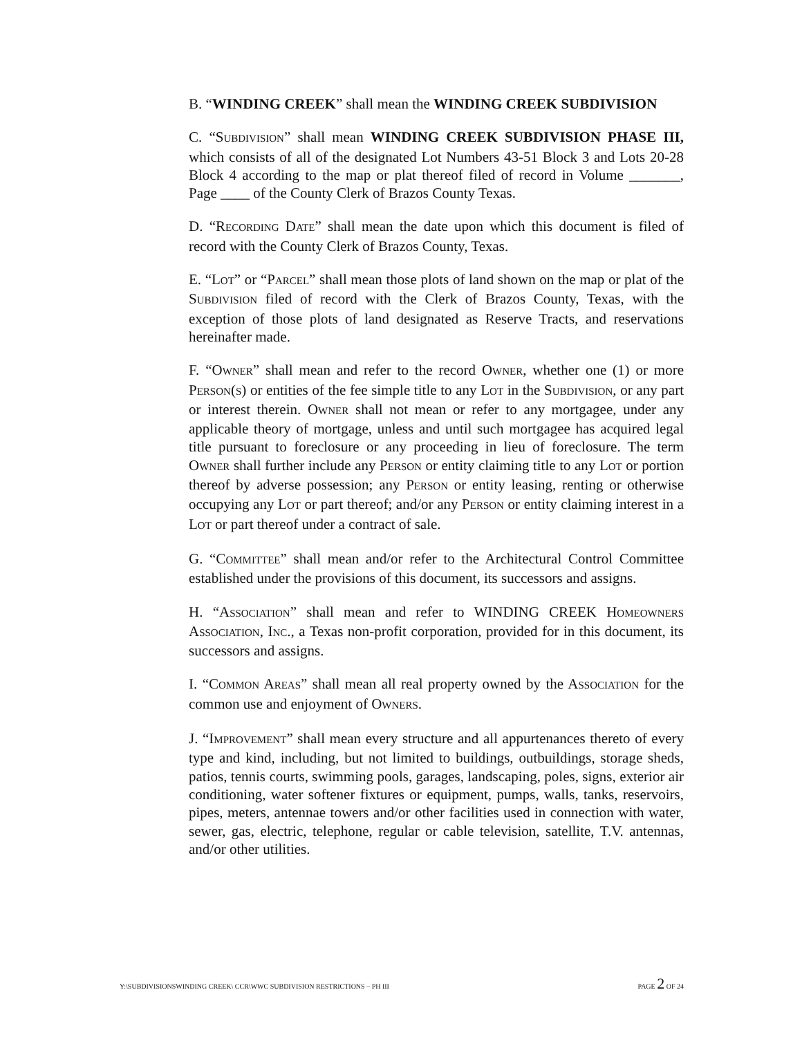B. “WINDING CREEK” shall mean the WINDING CREEK SUBDIVISION
C. “SUBDIVISION” shall mean WINDING CREEK SUBDIVISION PHASE III, which consists of all of the designated Lot Numbers 43-51 Block 3 and Lots 20-28 Block 4 according to the map or plat thereof filed of record in Volume _______, Page ____ of the County Clerk of Brazos County Texas.
D. “RECORDING DATE” shall mean the date upon which this document is filed of record with the County Clerk of Brazos County, Texas.
E. “LOT” or “PARCEL” shall mean those plots of land shown on the map or plat of the SUBDIVISION filed of record with the Clerk of Brazos County, Texas, with the exception of those plots of land designated as Reserve Tracts, and reservations hereinafter made.
F. “OWNER” shall mean and refer to the record OWNER, whether one (1) or more PERSON(S) or entities of the fee simple title to any LOT in the SUBDIVISION, or any part or interest therein. OWNER shall not mean or refer to any mortgagee, under any applicable theory of mortgage, unless and until such mortgagee has acquired legal title pursuant to foreclosure or any proceeding in lieu of foreclosure. The term OWNER shall further include any PERSON or entity claiming title to any LOT or portion thereof by adverse possession; any PERSON or entity leasing, renting or otherwise occupying any LOT or part thereof; and/or any PERSON or entity claiming interest in a LOT or part thereof under a contract of sale.
G. “COMMITTEE” shall mean and/or refer to the Architectural Control Committee established under the provisions of this document, its successors and assigns.
H. “ASSOCIATION” shall mean and refer to WINDING CREEK HOMEOWNERS ASSOCIATION, INC., a Texas non-profit corporation, provided for in this document, its successors and assigns.
I. “COMMON AREAS” shall mean all real property owned by the ASSOCIATION for the common use and enjoyment of OWNERS.
J. “IMPROVEMENT” shall mean every structure and all appurtenances thereto of every type and kind, including, but not limited to buildings, outbuildings, storage sheds, patios, tennis courts, swimming pools, garages, landscaping, poles, signs, exterior air conditioning, water softener fixtures or equipment, pumps, walls, tanks, reservoirs, pipes, meters, antennae towers and/or other facilities used in connection with water, sewer, gas, electric, telephone, regular or cable television, satellite, T.V. antennas, and/or other utilities.
Y:\SUBDIVISIONSWINDING CREEK\ CCR\WWC SUBDIVISION RESTRICTIONS – PH III PAGE 2 OF 24